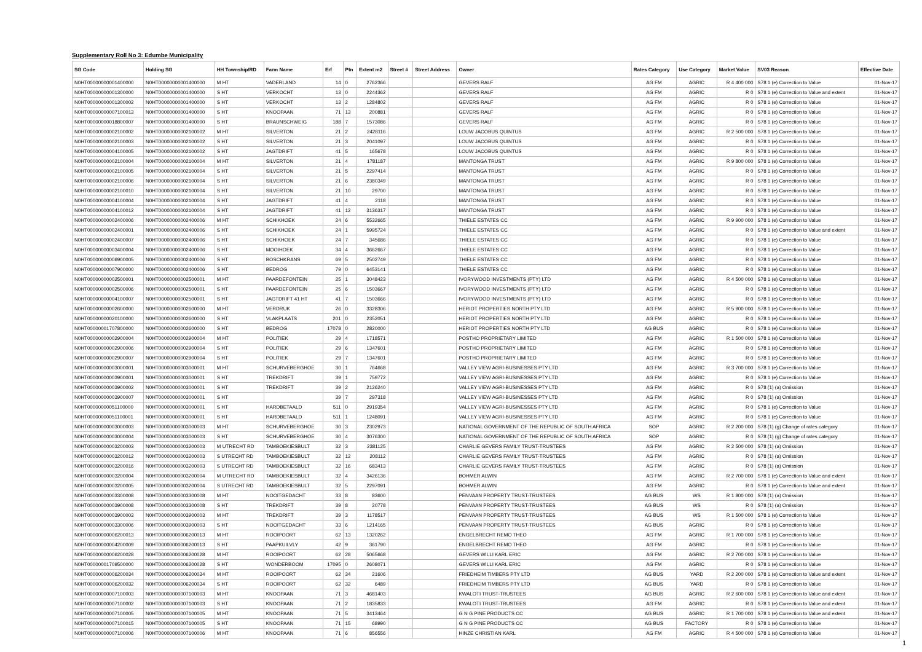Supplementary Roll No 3: Edumbe Municipality
| SG Code | Holding SG | HH Township/RD | Farm Name | Erf | Ptn | Extent m2 | Street # | Street Address | Owner | Rates Category | Use Category | Market Value | SV03 Reason | Effective Date |
| --- | --- | --- | --- | --- | --- | --- | --- | --- | --- | --- | --- | --- | --- | --- |
| N0HT00000000001400000 | N0HT00000000001400000 | M HT | VADERLAND | 14 | 0 | 2762366 | | | GEVERS RALF | AG FM | AGRIC | R 4 400 000 | S78 1 (e) Correction to Value | 01-Nov-17 |
| N0HT00000000001300000 | N0HT00000000001400000 | S HT | VERKOCHT | 13 | 0 | 2244362 | | | GEVERS RALF | AG FM | AGRIC | R 0 | S78 1 (e) Correction to Value and extent | 01-Nov-17 |
| N0HT00000000001300002 | N0HT00000000001400000 | S HT | VERKOCHT | 13 | 2 | 1284802 | | | GEVERS RALF | AG FM | AGRIC | R 0 | S78 1 (e) Correction to Value | 01-Nov-17 |
| N0HT00000000007100013 | N0HT00000000001400000 | S HT | KNOOPAAN | 71 | 13 | 200881 | | | GEVERS RALF | AG FM | AGRIC | R 0 | S78 1 (e) Correction to Value | 01-Nov-17 |
| N0HT00000000018800007 | N0HT00000000001400000 | S HT | BRAUNSCHWEIG | 188 | 7 | 1573086 | | | GEVERS RALF | AG FM | AGRIC | R 0 | S78 1 (e) Correction to Value | 01-Nov-17 |
| N0HT00000000002100002 | N0HT00000000002100002 | M HT | SILVERTON | 21 | 2 | 2428116 | | | LOUW JACOBUS QUINTUS | AG FM | AGRIC | R 2 500 000 | S78 1 (e) Correction to Value | 01-Nov-17 |
| N0HT00000000002100003 | N0HT00000000002100002 | S HT | SILVERTON | 21 | 3 | 2041097 | | | LOUW JACOBUS QUINTUS | AG FM | AGRIC | R 0 | S78 1 (e) Correction to Value | 01-Nov-17 |
| N0HT00000000004100005 | N0HT00000000002100002 | S HT | JAGTDRIFT | 41 | 5 | 165678 | | | LOUW JACOBUS QUINTUS | AG FM | AGRIC | R 0 | S78 1 (e) Correction to Value | 01-Nov-17 |
| N0HT00000000002100004 | N0HT00000000002100004 | M HT | SILVERTON | 21 | 4 | 1781187 | | | MANTONGA TRUST | AG FM | AGRIC | R 9 800 000 | S78 1 (e) Correction to Value | 01-Nov-17 |
| N0HT00000000002100005 | N0HT00000000002100004 | S HT | SILVERTON | 21 | 5 | 2297414 | | | MANTONGA TRUST | AG FM | AGRIC | R 0 | S78 1 (e) Correction to Value | 01-Nov-17 |
| N0HT00000000002100006 | N0HT00000000002100004 | S HT | SILVERTON | 21 | 6 | 2380349 | | | MANTONGA TRUST | AG FM | AGRIC | R 0 | S78 1 (e) Correction to Value | 01-Nov-17 |
| N0HT00000000002100010 | N0HT00000000002100004 | S HT | SILVERTON | 21 | 10 | 29700 | | | MANTONGA TRUST | AG FM | AGRIC | R 0 | S78 1 (e) Correction to Value | 01-Nov-17 |
| N0HT00000000004100004 | N0HT00000000002100004 | S HT | JAGTDRIFT | 41 | 4 | 2118 | | | MANTONGA TRUST | AG FM | AGRIC | R 0 | S78 1 (e) Correction to Value | 01-Nov-17 |
| N0HT00000000004100012 | N0HT00000000002100004 | S HT | JAGTDRIFT | 41 | 12 | 3136317 | | | MANTONGA TRUST | AG FM | AGRIC | R 0 | S78 1 (e) Correction to Value | 01-Nov-17 |
| N0HT00000000002400006 | N0HT00000000002400006 | M HT | SCHIKHOEK | 24 | 6 | 5532665 | | | THIELE ESTATES CC | AG FM | AGRIC | R 9 900 000 | S78 1 (e) Correction to Value | 01-Nov-17 |
| N0HT00000000002400001 | N0HT00000000002400006 | S HT | SCHIKHOEK | 24 | 1 | 5995724 | | | THIELE ESTATES CC | AG FM | AGRIC | R 0 | S78 1 (e) Correction to Value and extent | 01-Nov-17 |
| N0HT00000000002400007 | N0HT00000000002400006 | S HT | SCHIKHOEK | 24 | 7 | 345686 | | | THIELE ESTATES CC | AG FM | AGRIC | R 0 | S78 1 (e) Correction to Value | 01-Nov-17 |
| N0HT00000000003400004 | N0HT00000000002400006 | S HT | MOOIHOEK | 34 | 4 | 3662667 | | | THIELE ESTATES CC | AG FM | AGRIC | R 0 | S78 1 (e) Correction to Value | 01-Nov-17 |
| N0HT00000000006900005 | N0HT00000000002400006 | S HT | BOSCHKRANS | 69 | 5 | 2502749 | | | THIELE ESTATES CC | AG FM | AGRIC | R 0 | S78 1 (e) Correction to Value | 01-Nov-17 |
| N0HT00000000007900000 | N0HT00000000002400006 | S HT | BEDROG | 79 | 0 | 6453141 | | | THIELE ESTATES CC | AG FM | AGRIC | R 0 | S78 1 (e) Correction to Value | 01-Nov-17 |
| N0HT00000000002500001 | N0HT00000000002500001 | M HT | PAARDEFONTEIN | 25 | 1 | 3048423 | | | IVORYWOOD INVESTMENTS (PTY) LTD | AG FM | AGRIC | R 4 500 000 | S78 1 (e) Correction to Value | 01-Nov-17 |
| N0HT00000000002500006 | N0HT00000000002500001 | S HT | PAARDEFONTEIN | 25 | 6 | 1503667 | | | IVORYWOOD INVESTMENTS (PTY) LTD | AG FM | AGRIC | R 0 | S78 1 (e) Correction to Value | 01-Nov-17 |
| N0HT00000000004100007 | N0HT00000000002500001 | S HT | JAGTDRIFT 41 HT | 41 | 7 | 1503666 | | | IVORYWOOD INVESTMENTS (PTY) LTD | AG FM | AGRIC | R 0 | S78 1 (e) Correction to Value | 01-Nov-17 |
| N0HT00000000002600000 | N0HT00000000002600000 | M HT | VERDRUK | 26 | 0 | 3328306 | | | HERIOT PROPERTIES NORTH PTY LTD | AG FM | AGRIC | R 5 900 000 | S78 1 (e) Correction to Value | 01-Nov-17 |
| N0HT00000000020100000 | N0HT00000000002600000 | S HT | VLAKPLAATS | 201 | 0 | 2352051 | | | HERIOT PROPERTIES NORTH PTY LTD | AG FM | AGRIC | R 0 | S78 1 (e) Correction to Value | 01-Nov-17 |
| N0HT00000001707800000 | N0HT00000000002600000 | S HT | BEDROG | 17078 | 0 | 2820000 | | | HERIOT PROPERTIES NORTH PTY LTD | AG BUS | AGRIC | R 0 | S78 1 (e) Correction to Value | 01-Nov-17 |
| N0HT00000000002900004 | N0HT00000000002900004 | M HT | POLITIEK | 29 | 4 | 1718571 | | | POSTHO PROPRIETARY LIMITED | AG FM | AGRIC | R 1 500 000 | S78 1 (e) Correction to Value | 01-Nov-17 |
| N0HT00000000002900006 | N0HT00000000002900004 | S HT | POLITIEK | 29 | 6 | 1347601 | | | POSTHO PROPRIETARY LIMITED | AG FM | AGRIC | R 0 | S78 1 (e) Correction to Value | 01-Nov-17 |
| N0HT00000000002900007 | N0HT00000000002900004 | S HT | POLITIEK | 29 | 7 | 1347601 | | | POSTHO PROPRIETARY LIMITED | AG FM | AGRIC | R 0 | S78 1 (e) Correction to Value | 01-Nov-17 |
| N0HT00000000003000001 | N0HT00000000003000001 | M HT | SCHURVEBERGHOE | 30 | 1 | 764668 | | | VALLEY VIEW AGRI-BUSINESSES PTY LTD | AG FM | AGRIC | R 3 700 000 | S78 1 (e) Correction to Value | 01-Nov-17 |
| N0HT00000000003900001 | N0HT00000000003000001 | S HT | TREKDRIFT | 39 | 1 | 759772 | | | VALLEY VIEW AGRI-BUSINESSES PTY LTD | AG FM | AGRIC | R 0 | S78 1 (e) Correction to Value | 01-Nov-17 |
| N0HT00000000003900002 | N0HT00000000003000001 | S HT | TREKDRIFT | 39 | 2 | 2126240 | | | VALLEY VIEW AGRI-BUSINESSES PTY LTD | AG FM | AGRIC | R 0 | S78 (1) (a) Omission | 01-Nov-17 |
| N0HT00000000003900007 | N0HT00000000003000001 | S HT | | 39 | 7 | 297318 | | | VALLEY VIEW AGRI-BUSINESSES PTY LTD | AG FM | AGRIC | R 0 | S78 (1) (a) Omission | 01-Nov-17 |
| N0HT00000000051100000 | N0HT00000000003000001 | S HT | HARDBETAALD | 511 | 0 | 2919354 | | | VALLEY VIEW AGRI-BUSINESSES PTY LTD | AG FM | AGRIC | R 0 | S78 1 (e) Correction to Value | 01-Nov-17 |
| N0HT00000000051100001 | N0HT00000000003000001 | S HT | HARDBETAALD | 511 | 1 | 1248091 | | | VALLEY VIEW AGRI-BUSINESSES PTY LTD | AG FM | AGRIC | R 0 | S78 1 (e) Correction to Value | 01-Nov-17 |
| N0HT00000000003000003 | N0HT00000000003000003 | M HT | SCHURVEBERGHOE | 30 | 3 | 2302973 | | | NATIONAL GOVERNMENT OF THE REPUBLIC OF SOUTH AFRICA | SOP | AGRIC | R 2 200 000 | S78 (1) (g) Change of rates category | 01-Nov-17 |
| N0HT00000000003000004 | N0HT00000000003000003 | S HT | SCHURVEBERGHOE | 30 | 4 | 3076300 | | | NATIONAL GOVERNMENT OF THE REPUBLIC OF SOUTH AFRICA | SOP | AGRIC | R 0 | S78 (1) (g) Change of rates category | 01-Nov-17 |
| N0HT00000000003200003 | N0HT00000000003200003 | M UTRECHT RD | TAMBOEKIESBULT | 32 | 3 | 2381125 | | | CHARLIE GEVERS FAMILY TRUST-TRUSTEES | AG FM | AGRIC | R 2 500 000 | S78 (1) (a) Omission | 01-Nov-17 |
| N0HT00000000003200012 | N0HT00000000003200003 | S UTRECHT RD | TAMBOEKIESBULT | 32 | 12 | 208112 | | | CHARLIE GEVERS FAMILY TRUST-TRUSTEES | AG FM | AGRIC | R 0 | S78 (1) (a) Omission | 01-Nov-17 |
| N0HT00000000003200016 | N0HT00000000003200003 | S UTRECHT RD | TAMBOEKIESBULT | 32 | 16 | 683413 | | | CHARLIE GEVERS FAMILY TRUST-TRUSTEES | AG FM | AGRIC | R 0 | S78 (1) (a) Omission | 01-Nov-17 |
| N0HT00000000003200004 | N0HT00000000003200004 | M UTRECHT RD | TAMBOEKIESBULT | 32 | 4 | 3426136 | | | BOHMER ALWIN | AG FM | AGRIC | R 2 700 000 | S78 1 (e) Correction to Value and extent | 01-Nov-17 |
| N0HT00000000003200005 | N0HT00000000003200004 | S UTRECHT RD | TAMBOEKIESBULT | 32 | 5 | 2297091 | | | BOHMER ALWIN | AG FM | AGRIC | R 0 | S78 1 (e) Correction to Value and extent | 01-Nov-17 |
| N0HT00000000003300008 | N0HT00000000003300008 | M HT | NOOITGEDACHT | 33 | 8 | 83600 | | | PENVAAN PROPERTY TRUST-TRUSTEES | AG BUS | WS | R 1 800 000 | S78 (1) (a) Omission | 01-Nov-17 |
| N0HT00000000003900008 | N0HT00000000003300008 | S HT | TREKDRIFT | 39 | 8 | 20778 | | | PENVAAN PROPERTY TRUST-TRUSTEES | AG BUS | WS | R 0 | S78 (1) (a) Omission | 01-Nov-17 |
| N0HT00000000003900003 | N0HT00000000003900003 | M HT | TREKDRIFT | 39 | 3 | 1178517 | | | PENVAAN PROPERTY TRUST-TRUSTEES | AG BUS | WS | R 1 500 000 | S78 1 (e) Correction to Value | 01-Nov-17 |
| N0HT00000000003300006 | N0HT00000000003900003 | S HT | NOOITGEDACHT | 33 | 6 | 1214165 | | | PENVAAN PROPERTY TRUST-TRUSTEES | AG BUS | AGRIC | R 0 | S78 1 (e) Correction to Value | 01-Nov-17 |
| N0HT00000000006200013 | N0HT00000000006200013 | M HT | ROOIPOORT | 62 | 13 | 1320262 | | | ENGELBRECHT REMO THEO | AG FM | AGRIC | R 1 700 000 | S78 1 (e) Correction to Value | 01-Nov-17 |
| N0HT00000000004200009 | N0HT00000000006200013 | S HT | PAAPKUILVLY | 42 | 9 | 361790 | | | ENGELBRECHT REMO THEO | AG FM | AGRIC | R 0 | S78 1 (e) Correction to Value | 01-Nov-17 |
| N0HT00000000006200028 | N0HT00000000006200028 | M HT | ROOIPOORT | 62 | 28 | 5065668 | | | GEVERS WILLI KARL ERIC | AG FM | AGRIC | R 2 700 000 | S78 1 (e) Correction to Value | 01-Nov-17 |
| N0HT00000001709500000 | N0HT00000000006200028 | S HT | WONDERBOOM | 17095 | 0 | 2608071 | | | GEVERS WILLI KARL ERIC | AG FM | AGRIC | R 0 | S78 1 (e) Correction to Value | 01-Nov-17 |
| N0HT00000000006200034 | N0HT00000000006200034 | M HT | ROOIPOORT | 62 | 34 | 21606 | | | FRIEDHEIM TIMBERS PTY LTD | AG BUS | YARD | R 2 200 000 | S78 1 (e) Correction to Value and extent | 01-Nov-17 |
| N0HT00000000006200032 | N0HT00000000006200034 | S HT | ROOIPOORT | 62 | 32 | 6489 | | | FRIEDHEIM TIMBERS PTY LTD | AG BUS | YARD | R 0 | S78 1 (e) Correction to Value | 01-Nov-17 |
| N0HT00000000007100003 | N0HT00000000007100003 | M HT | KNOOPAAN | 71 | 3 | 4681403 | | | KWALOTI TRUST-TRUSTEES | AG BUS | AGRIC | R 2 600 000 | S78 1 (e) Correction to Value and extent | 01-Nov-17 |
| N0HT00000000007100002 | N0HT00000000007100003 | S HT | KNOOPAAN | 71 | 2 | 1835833 | | | KWALOTI TRUST-TRUSTEES | AG FM | AGRIC | R 0 | S78 1 (e) Correction to Value and extent | 01-Nov-17 |
| N0HT00000000007100005 | N0HT00000000007100005 | M HT | KNOOPAAN | 71 | 5 | 3413464 | | | G N G PINE PRODUCTS CC | AG BUS | AGRIC | R 1 700 000 | S78 1 (e) Correction to Value and extent | 01-Nov-17 |
| N0HT00000000007100015 | N0HT00000000007100005 | S HT | KNOOPAAN | 71 | 15 | 68990 | | | G N G PINE PRODUCTS CC | AG BUS | FACTORY | R 0 | S78 1 (e) Correction to Value | 01-Nov-17 |
| N0HT00000000007100006 | N0HT00000000007100006 | M HT | KNOOPAAN | 71 | 6 | 856556 | | | HINZE CHRISTIAN KARL | AG FM | AGRIC | R 4 500 000 | S78 1 (e) Correction to Value | 01-Nov-17 |
1